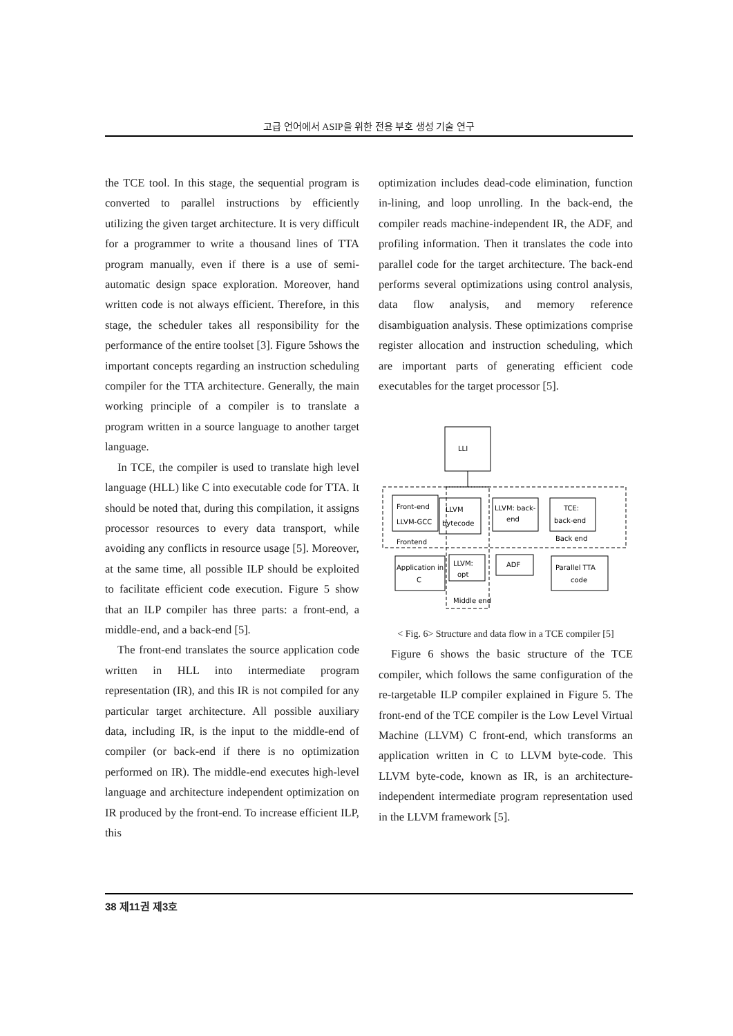고급 언어에서 ASIP을 위한 전용 부호 생성 기술 연구
the TCE tool. In this stage, the sequential program is converted to parallel instructions by efficiently utilizing the given target architecture. It is very difficult for a programmer to write a thousand lines of TTA program manually, even if there is a use of semi-automatic design space exploration. Moreover, hand written code is not always efficient. Therefore, in this stage, the scheduler takes all responsibility for the performance of the entire toolset [3]. Figure 5shows the important concepts regarding an instruction scheduling compiler for the TTA architecture. Generally, the main working principle of a compiler is to translate a program written in a source language to another target language.
In TCE, the compiler is used to translate high level language (HLL) like C into executable code for TTA. It should be noted that, during this compilation, it assigns processor resources to every data transport, while avoiding any conflicts in resource usage [5]. Moreover, at the same time, all possible ILP should be exploited to facilitate efficient code execution. Figure 5 show that an ILP compiler has three parts: a front-end, a middle-end, and a back-end [5].
The front-end translates the source application code written in HLL into intermediate program representation (IR), and this IR is not compiled for any particular target architecture. All possible auxiliary data, including IR, is the input to the middle-end of compiler (or back-end if there is no optimization performed on IR). The middle-end executes high-level language and architecture independent optimization on IR produced by the front-end. To increase efficient ILP, this
optimization includes dead-code elimination, function in-lining, and loop unrolling. In the back-end, the compiler reads machine-independent IR, the ADF, and profiling information. Then it translates the code into parallel code for the target architecture. The back-end performs several optimizations using control analysis, data flow analysis, and memory reference disambiguation analysis. These optimizations comprise register allocation and instruction scheduling, which are important parts of generating efficient code executables for the target processor [5].
LLI
Front-end
LLVM-GCC
LLVM
bytecode
LLVM: back-
end
TCE:
back-end
Frontend
Back end
Application in
C
LLVM:
opt
ADF
Parallel TTA
code
Middle end
< Fig. 6> Structure and data flow in a TCE compiler [5]
Figure 6 shows the basic structure of the TCE compiler, which follows the same configuration of the re-targetable ILP compiler explained in Figure 5. The front-end of the TCE compiler is the Low Level Virtual Machine (LLVM) C front-end, which transforms an application written in C to LLVM byte-code. This LLVM byte-code, known as IR, is an architecture-independent intermediate program representation used in the LLVM framework [5].
38 제11권 제3호